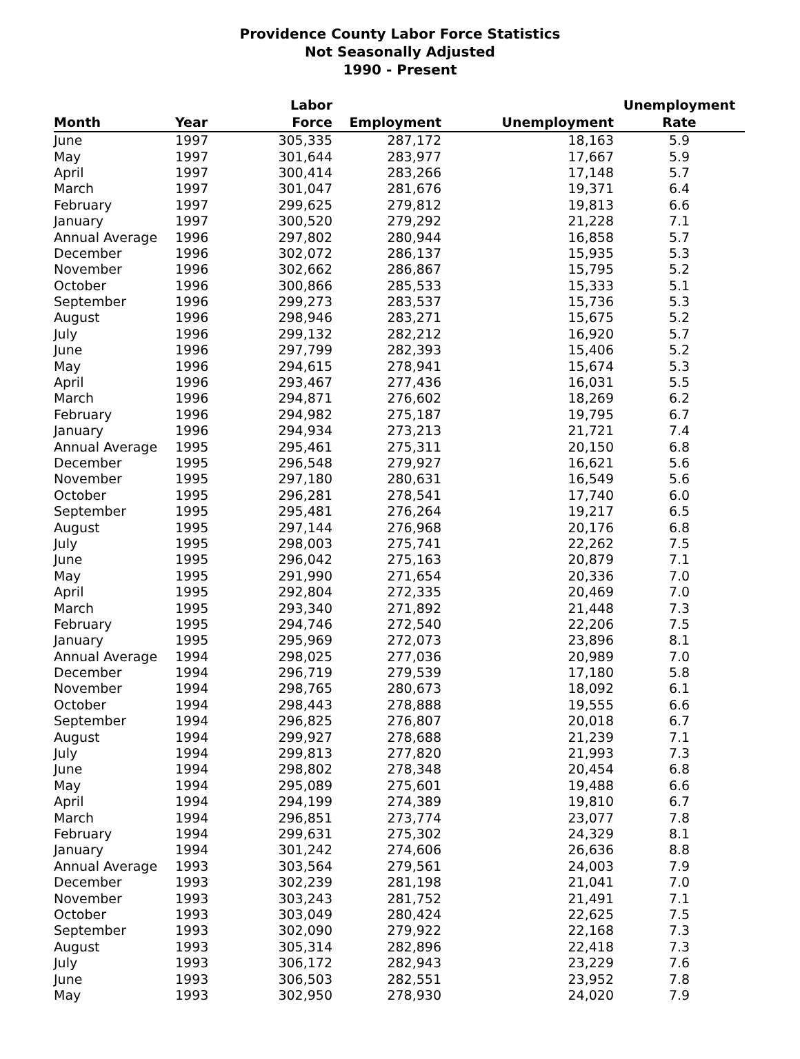Providence County Labor Force Statistics
Not Seasonally Adjusted
1990 - Present
| Month | Year | Labor Force | Employment | Unemployment | Unemployment Rate |
| --- | --- | --- | --- | --- | --- |
| June | 1997 | 305,335 | 287,172 | 18,163 | 5.9 |
| May | 1997 | 301,644 | 283,977 | 17,667 | 5.9 |
| April | 1997 | 300,414 | 283,266 | 17,148 | 5.7 |
| March | 1997 | 301,047 | 281,676 | 19,371 | 6.4 |
| February | 1997 | 299,625 | 279,812 | 19,813 | 6.6 |
| January | 1997 | 300,520 | 279,292 | 21,228 | 7.1 |
| Annual Average | 1996 | 297,802 | 280,944 | 16,858 | 5.7 |
| December | 1996 | 302,072 | 286,137 | 15,935 | 5.3 |
| November | 1996 | 302,662 | 286,867 | 15,795 | 5.2 |
| October | 1996 | 300,866 | 285,533 | 15,333 | 5.1 |
| September | 1996 | 299,273 | 283,537 | 15,736 | 5.3 |
| August | 1996 | 298,946 | 283,271 | 15,675 | 5.2 |
| July | 1996 | 299,132 | 282,212 | 16,920 | 5.7 |
| June | 1996 | 297,799 | 282,393 | 15,406 | 5.2 |
| May | 1996 | 294,615 | 278,941 | 15,674 | 5.3 |
| April | 1996 | 293,467 | 277,436 | 16,031 | 5.5 |
| March | 1996 | 294,871 | 276,602 | 18,269 | 6.2 |
| February | 1996 | 294,982 | 275,187 | 19,795 | 6.7 |
| January | 1996 | 294,934 | 273,213 | 21,721 | 7.4 |
| Annual Average | 1995 | 295,461 | 275,311 | 20,150 | 6.8 |
| December | 1995 | 296,548 | 279,927 | 16,621 | 5.6 |
| November | 1995 | 297,180 | 280,631 | 16,549 | 5.6 |
| October | 1995 | 296,281 | 278,541 | 17,740 | 6.0 |
| September | 1995 | 295,481 | 276,264 | 19,217 | 6.5 |
| August | 1995 | 297,144 | 276,968 | 20,176 | 6.8 |
| July | 1995 | 298,003 | 275,741 | 22,262 | 7.5 |
| June | 1995 | 296,042 | 275,163 | 20,879 | 7.1 |
| May | 1995 | 291,990 | 271,654 | 20,336 | 7.0 |
| April | 1995 | 292,804 | 272,335 | 20,469 | 7.0 |
| March | 1995 | 293,340 | 271,892 | 21,448 | 7.3 |
| February | 1995 | 294,746 | 272,540 | 22,206 | 7.5 |
| January | 1995 | 295,969 | 272,073 | 23,896 | 8.1 |
| Annual Average | 1994 | 298,025 | 277,036 | 20,989 | 7.0 |
| December | 1994 | 296,719 | 279,539 | 17,180 | 5.8 |
| November | 1994 | 298,765 | 280,673 | 18,092 | 6.1 |
| October | 1994 | 298,443 | 278,888 | 19,555 | 6.6 |
| September | 1994 | 296,825 | 276,807 | 20,018 | 6.7 |
| August | 1994 | 299,927 | 278,688 | 21,239 | 7.1 |
| July | 1994 | 299,813 | 277,820 | 21,993 | 7.3 |
| June | 1994 | 298,802 | 278,348 | 20,454 | 6.8 |
| May | 1994 | 295,089 | 275,601 | 19,488 | 6.6 |
| April | 1994 | 294,199 | 274,389 | 19,810 | 6.7 |
| March | 1994 | 296,851 | 273,774 | 23,077 | 7.8 |
| February | 1994 | 299,631 | 275,302 | 24,329 | 8.1 |
| January | 1994 | 301,242 | 274,606 | 26,636 | 8.8 |
| Annual Average | 1993 | 303,564 | 279,561 | 24,003 | 7.9 |
| December | 1993 | 302,239 | 281,198 | 21,041 | 7.0 |
| November | 1993 | 303,243 | 281,752 | 21,491 | 7.1 |
| October | 1993 | 303,049 | 280,424 | 22,625 | 7.5 |
| September | 1993 | 302,090 | 279,922 | 22,168 | 7.3 |
| August | 1993 | 305,314 | 282,896 | 22,418 | 7.3 |
| July | 1993 | 306,172 | 282,943 | 23,229 | 7.6 |
| June | 1993 | 306,503 | 282,551 | 23,952 | 7.8 |
| May | 1993 | 302,950 | 278,930 | 24,020 | 7.9 |